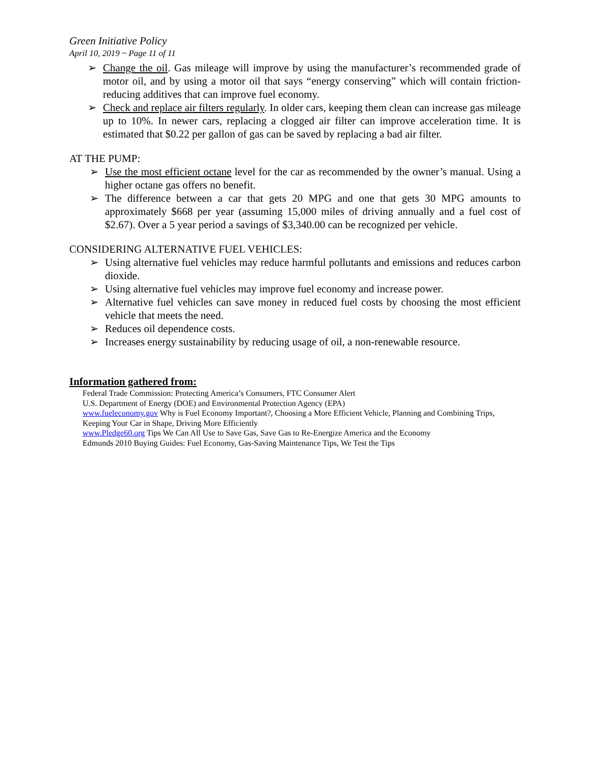Green Initiative Policy
April 10, 2019 ~ Page 11 of 11
➢ Change the oil. Gas mileage will improve by using the manufacturer’s recommended grade of motor oil, and by using a motor oil that says “energy conserving” which will contain friction-reducing additives that can improve fuel economy.
➢ Check and replace air filters regularly. In older cars, keeping them clean can increase gas mileage up to 10%. In newer cars, replacing a clogged air filter can improve acceleration time. It is estimated that $0.22 per gallon of gas can be saved by replacing a bad air filter.
AT THE PUMP:
➢ Use the most efficient octane level for the car as recommended by the owner’s manual. Using a higher octane gas offers no benefit.
➢ The difference between a car that gets 20 MPG and one that gets 30 MPG amounts to approximately $668 per year (assuming 15,000 miles of driving annually and a fuel cost of $2.67). Over a 5 year period a savings of $3,340.00 can be recognized per vehicle.
CONSIDERING ALTERNATIVE FUEL VEHICLES:
➢ Using alternative fuel vehicles may reduce harmful pollutants and emissions and reduces carbon dioxide.
➢ Using alternative fuel vehicles may improve fuel economy and increase power.
➢ Alternative fuel vehicles can save money in reduced fuel costs by choosing the most efficient vehicle that meets the need.
➢ Reduces oil dependence costs.
➢ Increases energy sustainability by reducing usage of oil, a non-renewable resource.
Information gathered from:
Federal Trade Commission: Protecting America’s Consumers, FTC Consumer Alert
U.S. Department of Energy (DOE) and Environmental Protection Agency (EPA)
www.fueleconomy.gov Why is Fuel Economy Important?, Choosing a More Efficient Vehicle, Planning and Combining Trips, Keeping Your Car in Shape, Driving More Efficiently
www.Pledge60.org Tips We Can All Use to Save Gas, Save Gas to Re-Energize America and the Economy
Edmunds 2010 Buying Guides: Fuel Economy, Gas-Saving Maintenance Tips, We Test the Tips